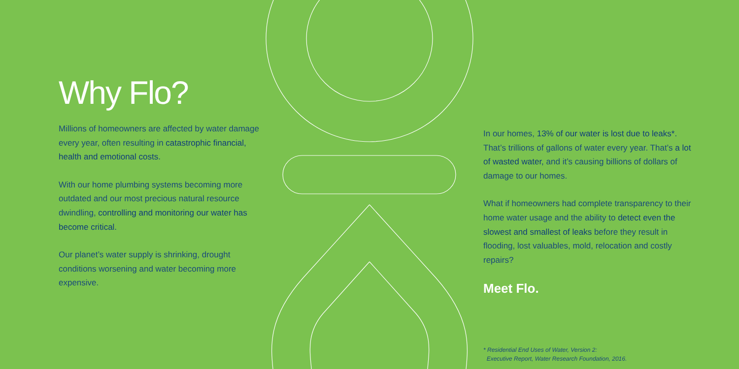Why Flo?
Millions of homeowners are affected by water damage every year, often resulting in catastrophic financial, health and emotional costs.
With our home plumbing systems becoming more outdated and our most precious natural resource dwindling, controlling and monitoring our water has become critical.
Our planet’s water supply is shrinking, drought conditions worsening and water becoming more expensive.
In our homes, 13% of our water is lost due to leaks*. That’s trillions of gallons of water every year. That’s a lot of wasted water, and it’s causing billions of dollars of damage to our homes.
What if homeowners had complete transparency to their home water usage and the ability to detect even the slowest and smallest of leaks before they result in flooding, lost valuables, mold, relocation and costly repairs?
Meet Flo.
* Residential End Uses of Water, Version 2:
Executive Report, Water Research Foundation, 2016.